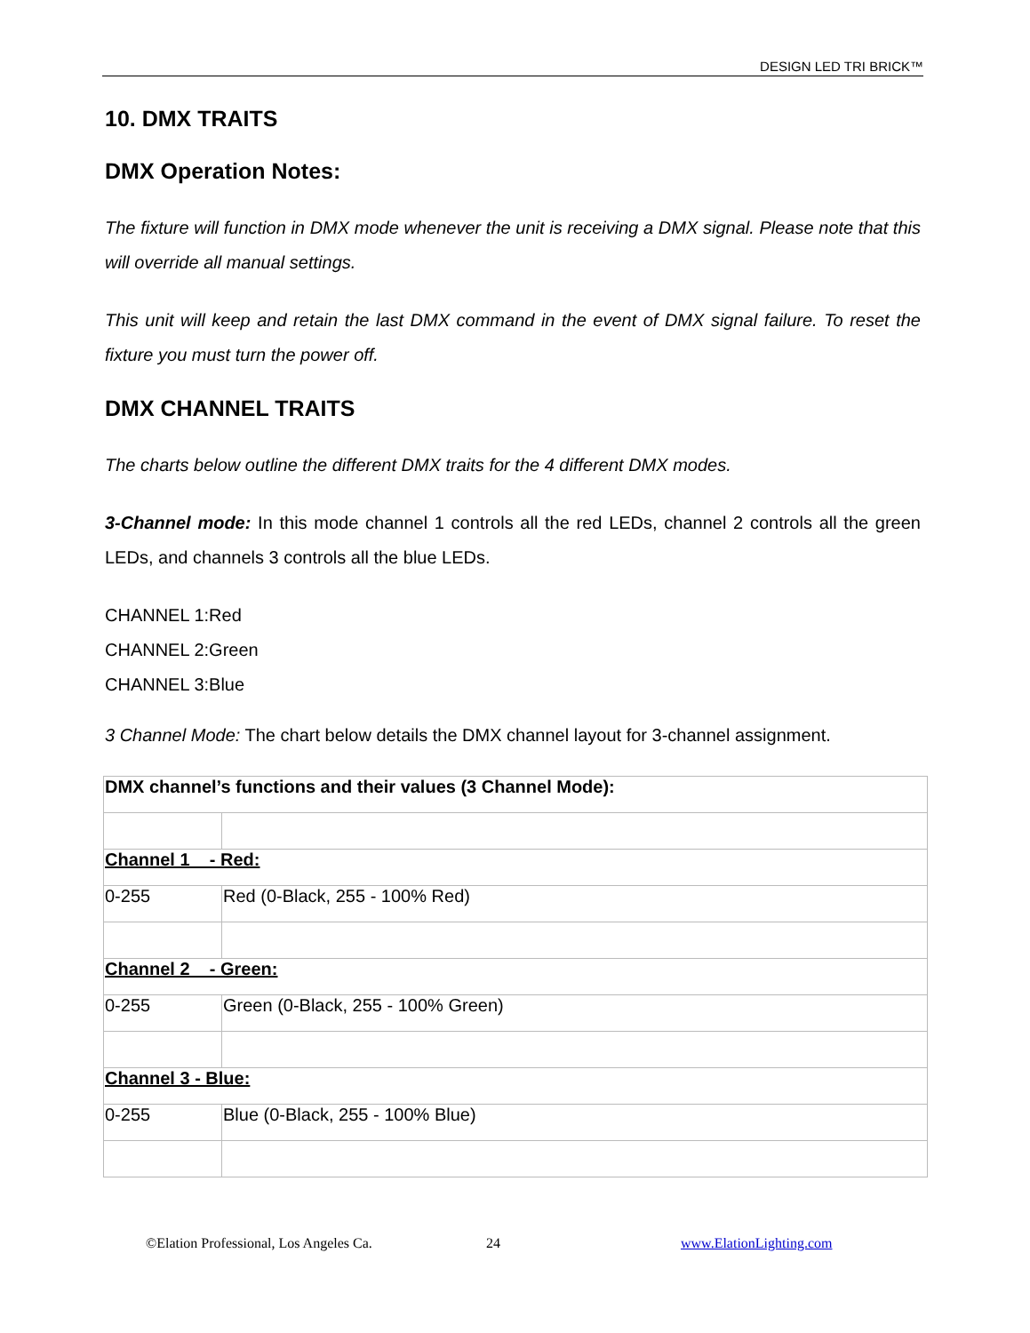DESIGN LED TRI BRICK™
10. DMX TRAITS
DMX Operation Notes:
The fixture will function in DMX mode whenever the unit is receiving a DMX signal. Please note that this will override all manual settings.
This unit will keep and retain the last DMX command in the event of DMX signal failure. To reset the fixture you must turn the power off.
DMX CHANNEL TRAITS
The charts below outline the different DMX traits for the 4 different DMX modes.
3-Channel mode: In this mode channel 1 controls all the red LEDs, channel 2 controls all the green LEDs, and channels 3 controls all the blue LEDs.
CHANNEL 1:Red
CHANNEL 2:Green
CHANNEL 3:Blue
3 Channel Mode: The chart below details the DMX channel layout for 3-channel assignment.
| DMX channel’s functions and their values (3 Channel Mode): | |
| Channel 1 - Red: | |
| 0-255 | Red (0-Black, 255 - 100% Red) |
| Channel 2 - Green: | |
| 0-255 | Green (0-Black, 255 - 100% Green) |
| Channel 3 - Blue: | |
| 0-255 | Blue (0-Black, 255 - 100% Blue) |
©Elation Professional, Los Angeles Ca. 24 www.ElationLighting.com